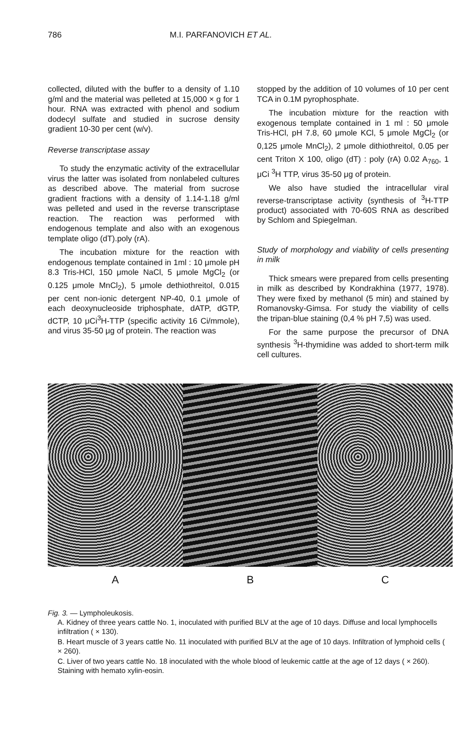786 M.I. PARFANOVICH ET AL.
collected, diluted with the buffer to a density of 1.10 g/ml and the material was pelleted at 15,000 × g for 1 hour. RNA was extracted with phenol and sodium dodecyl sulfate and studied in sucrose density gradient 10-30 per cent (w/v).
Reverse transcriptase assay
To study the enzymatic activity of the extracellular virus the latter was isolated from nonlabeled cultures as described above. The material from sucrose gradient fractions with a density of 1.14-1.18 g/ml was pelleted and used in the reverse transcriptase reaction. The reaction was performed with endogenous template and also with an exogenous template oligo (dT).poly (rA).
The incubation mixture for the reaction with endogenous template contained in 1ml : 10 μmole pH 8.3 Tris-HCl, 150 μmole NaCl, 5 μmole MgCl<sub>2</sub> (or 0.125 μmole MnCl<sub>2</sub>), 5 μmole dethiothreitol, 0.015 per cent non-ionic detergent NP-40, 0.1 μmole of each deoxynucleoside triphosphate, dATP, dGTP, dCTP, 10 μCi<sup>3</sup>H-TTP (specific activity 16 Ci/mmole), and virus 35-50 μg of protein. The reaction was
stopped by the addition of 10 volumes of 10 per cent TCA in 0.1M pyrophosphate.
The incubation mixture for the reaction with exogenous template contained in 1 ml : 50 μmole Tris-HCl, pH 7.8, 60 μmole KCl, 5 μmole MgCl<sub>2</sub> (or 0,125 μmole MnCl<sub>2</sub>), 2 μmole dithiothreitol, 0.05 per cent Triton X 100, oligo (dT) : poly (rA) 0.02 A<sub>760</sub>, 1 μCi <sup>3</sup>H TTP, virus 35-50 μg of protein.
We also have studied the intracellular viral reverse-transcriptase activity (synthesis of <sup>3</sup>H-TTP product) associated with 70-60S RNA as described by Schlom and Spiegelman.
Study of morphology and viability of cells presenting in milk
Thick smears were prepared from cells presenting in milk as described by Kondrakhina (1977, 1978). They were fixed by methanol (5 min) and stained by Romanovsky-Gimsa. For study the viability of cells the tripan-blue staining (0,4 % pH 7,5) was used.
For the same purpose the precursor of DNA synthesis <sup>3</sup>H-thymidine was added to short-term milk cell cultures.
A B C
Fig. 3. — Lympholeukosis.
A. Kidney of three years cattle No. 1, inoculated with purified BLV at the age of 10 days. Diffuse and local lymphocells infiltration ( × 130).
B. Heart muscle of 3 years cattle No. 11 inoculated with purified BLV at the age of 10 days. Infiltration of lymphoid cells ( × 260).
C. Liver of two years cattle No. 18 inoculated with the whole blood of leukemic cattle at the age of 12 days ( × 260). Staining with hemato xylin-eosin.